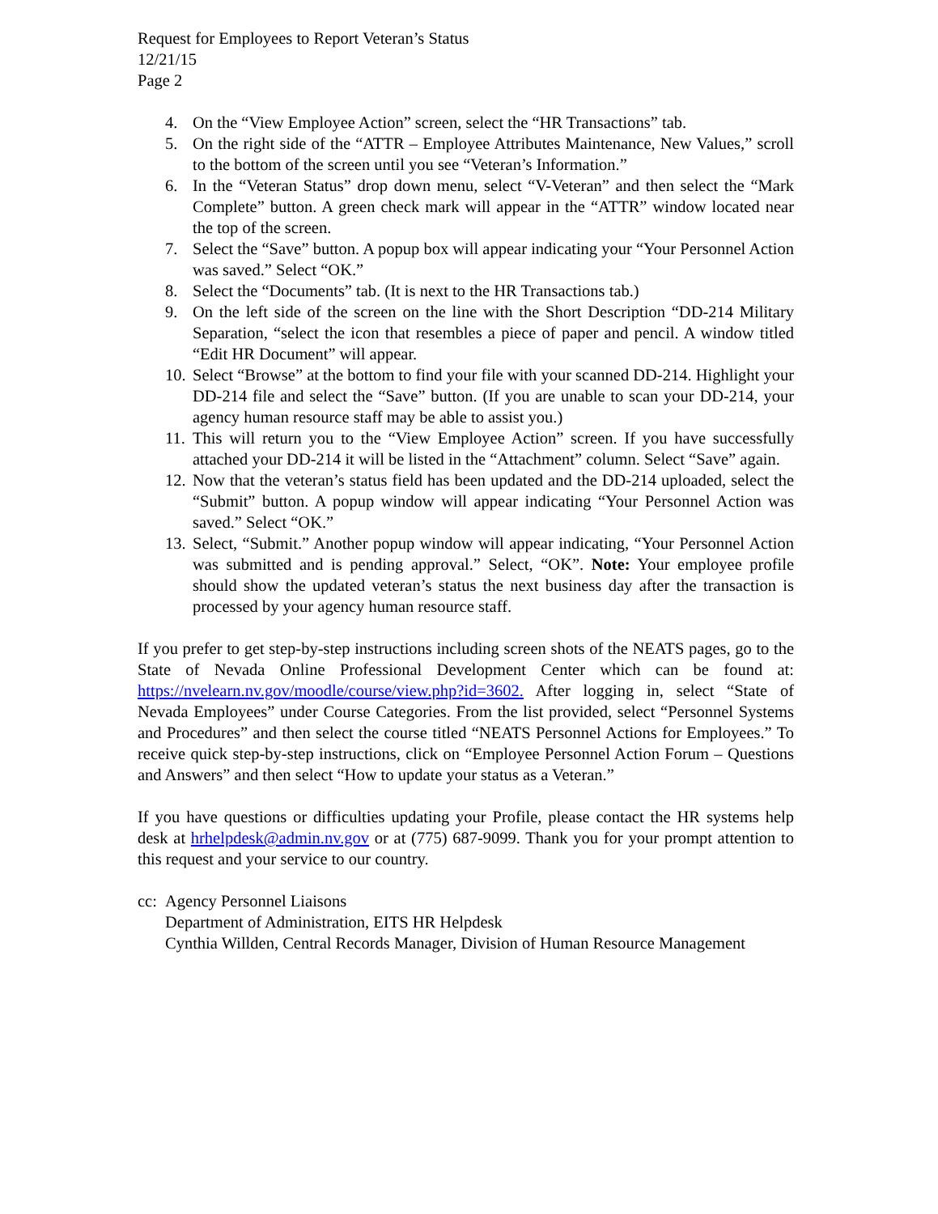Request for Employees to Report Veteran’s Status
12/21/15
Page 2
4. On the “View Employee Action” screen, select the “HR Transactions” tab.
5. On the right side of the “ATTR – Employee Attributes Maintenance, New Values,” scroll to the bottom of the screen until you see “Veteran’s Information.”
6. In the “Veteran Status” drop down menu, select “V-Veteran” and then select the “Mark Complete” button. A green check mark will appear in the “ATTR” window located near the top of the screen.
7. Select the “Save” button. A popup box will appear indicating your “Your Personnel Action was saved.” Select “OK.”
8. Select the “Documents” tab. (It is next to the HR Transactions tab.)
9. On the left side of the screen on the line with the Short Description “DD-214 Military Separation, “select the icon that resembles a piece of paper and pencil. A window titled “Edit HR Document” will appear.
10. Select “Browse” at the bottom to find your file with your scanned DD-214. Highlight your DD-214 file and select the “Save” button. (If you are unable to scan your DD-214, your agency human resource staff may be able to assist you.)
11. This will return you to the “View Employee Action” screen. If you have successfully attached your DD-214 it will be listed in the “Attachment” column. Select “Save” again.
12. Now that the veteran’s status field has been updated and the DD-214 uploaded, select the “Submit” button. A popup window will appear indicating “Your Personnel Action was saved.” Select “OK.”
13. Select, “Submit.” Another popup window will appear indicating, “Your Personnel Action was submitted and is pending approval.” Select, “OK”. Note: Your employee profile should show the updated veteran’s status the next business day after the transaction is processed by your agency human resource staff.
If you prefer to get step-by-step instructions including screen shots of the NEATS pages, go to the State of Nevada Online Professional Development Center which can be found at: https://nvelearn.nv.gov/moodle/course/view.php?id=3602. After logging in, select “State of Nevada Employees” under Course Categories. From the list provided, select “Personnel Systems and Procedures” and then select the course titled “NEATS Personnel Actions for Employees.” To receive quick step-by-step instructions, click on “Employee Personnel Action Forum – Questions and Answers” and then select “How to update your status as a Veteran.”
If you have questions or difficulties updating your Profile, please contact the HR systems help desk at hrhelpdesk@admin.nv.gov or at (775) 687-9099. Thank you for your prompt attention to this request and your service to our country.
cc:
Agency Personnel Liaisons
Department of Administration, EITS HR Helpdesk
Cynthia Willden, Central Records Manager, Division of Human Resource Management